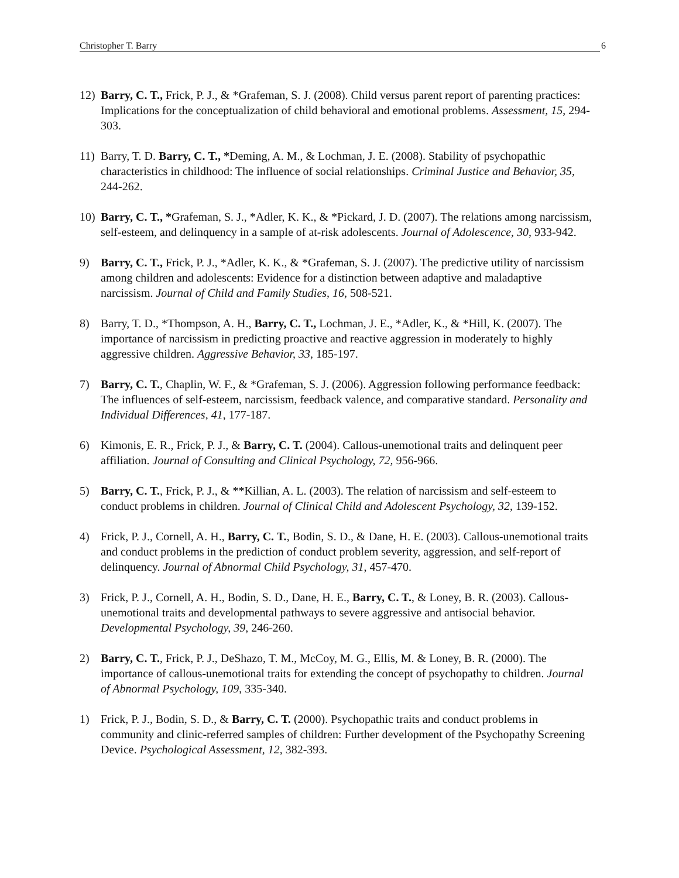Christopher T. Barry 6
12) Barry, C. T., Frick, P. J., & *Grafeman, S. J. (2008). Child versus parent report of parenting practices: Implications for the conceptualization of child behavioral and emotional problems. Assessment, 15, 294-303.
11) Barry, T. D. Barry, C. T., *Deming, A. M., & Lochman, J. E. (2008). Stability of psychopathic characteristics in childhood: The influence of social relationships. Criminal Justice and Behavior, 35, 244-262.
10) Barry, C. T., *Grafeman, S. J., *Adler, K. K., & *Pickard, J. D. (2007). The relations among narcissism, self-esteem, and delinquency in a sample of at-risk adolescents. Journal of Adolescence, 30, 933-942.
9) Barry, C. T., Frick, P. J., *Adler, K. K., & *Grafeman, S. J. (2007). The predictive utility of narcissism among children and adolescents: Evidence for a distinction between adaptive and maladaptive narcissism. Journal of Child and Family Studies, 16, 508-521.
8) Barry, T. D., *Thompson, A. H., Barry, C. T., Lochman, J. E., *Adler, K., & *Hill, K. (2007). The importance of narcissism in predicting proactive and reactive aggression in moderately to highly aggressive children. Aggressive Behavior, 33, 185-197.
7) Barry, C. T., Chaplin, W. F., & *Grafeman, S. J. (2006). Aggression following performance feedback: The influences of self-esteem, narcissism, feedback valence, and comparative standard. Personality and Individual Differences, 41, 177-187.
6) Kimonis, E. R., Frick, P. J., & Barry, C. T. (2004). Callous-unemotional traits and delinquent peer affiliation. Journal of Consulting and Clinical Psychology, 72, 956-966.
5) Barry, C. T., Frick, P. J., & **Killian, A. L. (2003). The relation of narcissism and self-esteem to conduct problems in children. Journal of Clinical Child and Adolescent Psychology, 32, 139-152.
4) Frick, P. J., Cornell, A. H., Barry, C. T., Bodin, S. D., & Dane, H. E. (2003). Callous-unemotional traits and conduct problems in the prediction of conduct problem severity, aggression, and self-report of delinquency. Journal of Abnormal Child Psychology, 31, 457-470.
3) Frick, P. J., Cornell, A. H., Bodin, S. D., Dane, H. E., Barry, C. T., & Loney, B. R. (2003). Callous-unemotional traits and developmental pathways to severe aggressive and antisocial behavior. Developmental Psychology, 39, 246-260.
2) Barry, C. T., Frick, P. J., DeShazo, T. M., McCoy, M. G., Ellis, M. & Loney, B. R. (2000). The importance of callous-unemotional traits for extending the concept of psychopathy to children. Journal of Abnormal Psychology, 109, 335-340.
1) Frick, P. J., Bodin, S. D., & Barry, C. T. (2000). Psychopathic traits and conduct problems in community and clinic-referred samples of children: Further development of the Psychopathy Screening Device. Psychological Assessment, 12, 382-393.